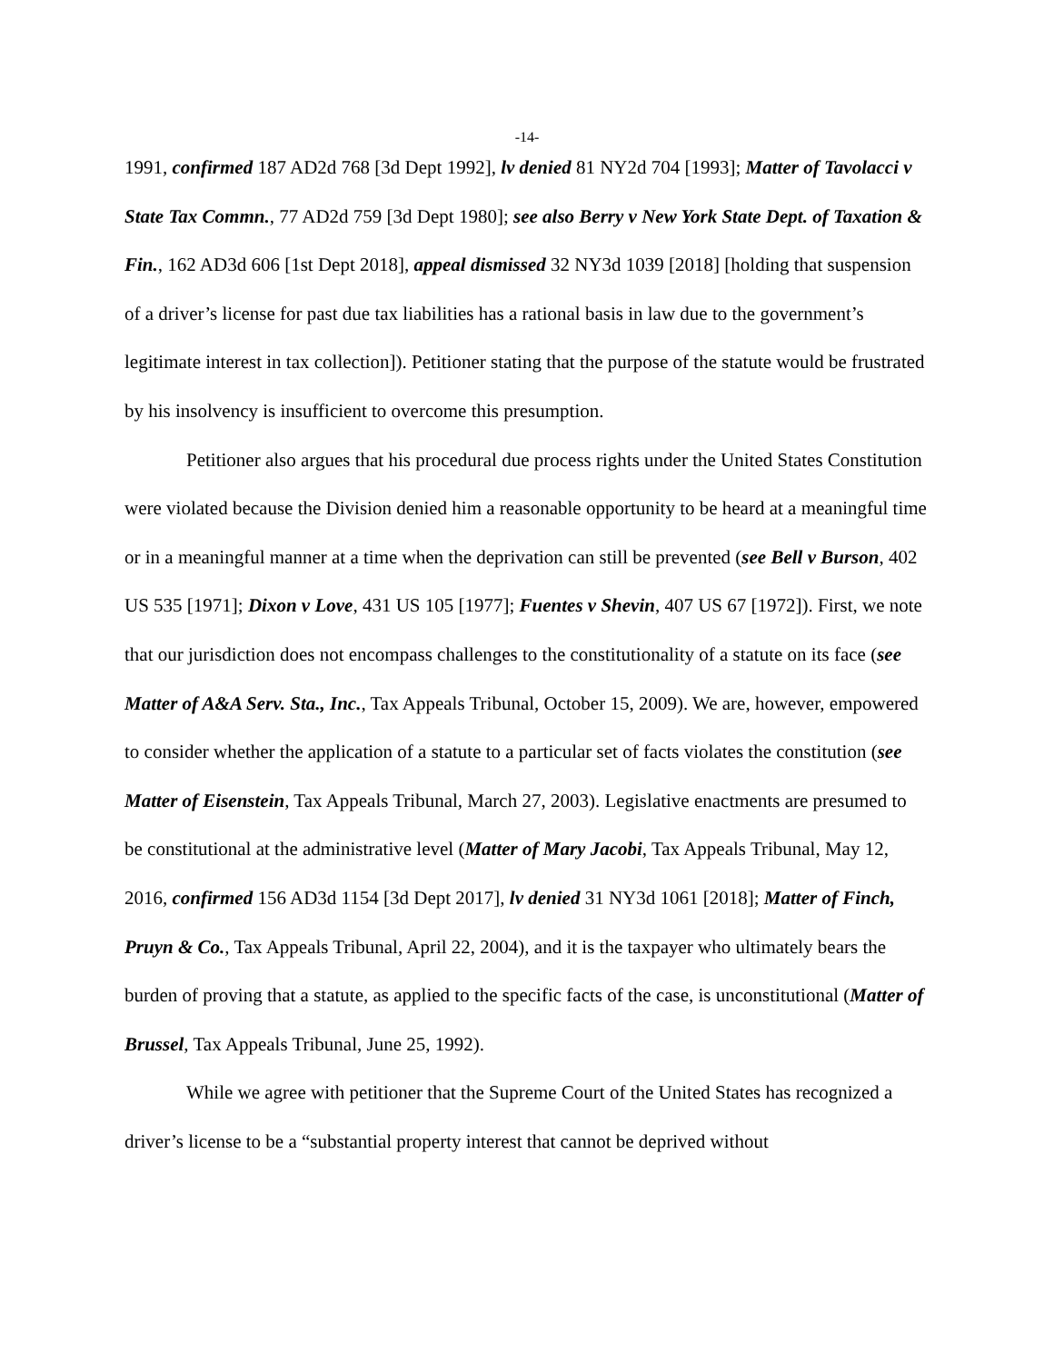-14-
1991, confirmed 187 AD2d 768 [3d Dept 1992], lv denied 81 NY2d 704 [1993]; Matter of Tavolacci v State Tax Commn., 77 AD2d 759 [3d Dept 1980]; see also Berry v New York State Dept. of Taxation & Fin., 162 AD3d 606 [1st Dept 2018], appeal dismissed 32 NY3d 1039 [2018] [holding that suspension of a driver’s license for past due tax liabilities has a rational basis in law due to the government’s legitimate interest in tax collection]). Petitioner stating that the purpose of the statute would be frustrated by his insolvency is insufficient to overcome this presumption.
Petitioner also argues that his procedural due process rights under the United States Constitution were violated because the Division denied him a reasonable opportunity to be heard at a meaningful time or in a meaningful manner at a time when the deprivation can still be prevented (see Bell v Burson, 402 US 535 [1971]; Dixon v Love, 431 US 105 [1977]; Fuentes v Shevin, 407 US 67 [1972]). First, we note that our jurisdiction does not encompass challenges to the constitutionality of a statute on its face (see Matter of A&A Serv. Sta., Inc., Tax Appeals Tribunal, October 15, 2009). We are, however, empowered to consider whether the application of a statute to a particular set of facts violates the constitution (see Matter of Eisenstein, Tax Appeals Tribunal, March 27, 2003). Legislative enactments are presumed to be constitutional at the administrative level (Matter of Mary Jacobi, Tax Appeals Tribunal, May 12, 2016, confirmed 156 AD3d 1154 [3d Dept 2017], lv denied 31 NY3d 1061 [2018]; Matter of Finch, Pruyn & Co., Tax Appeals Tribunal, April 22, 2004), and it is the taxpayer who ultimately bears the burden of proving that a statute, as applied to the specific facts of the case, is unconstitutional (Matter of Brussel, Tax Appeals Tribunal, June 25, 1992).
While we agree with petitioner that the Supreme Court of the United States has recognized a driver’s license to be a “substantial property interest that cannot be deprived without